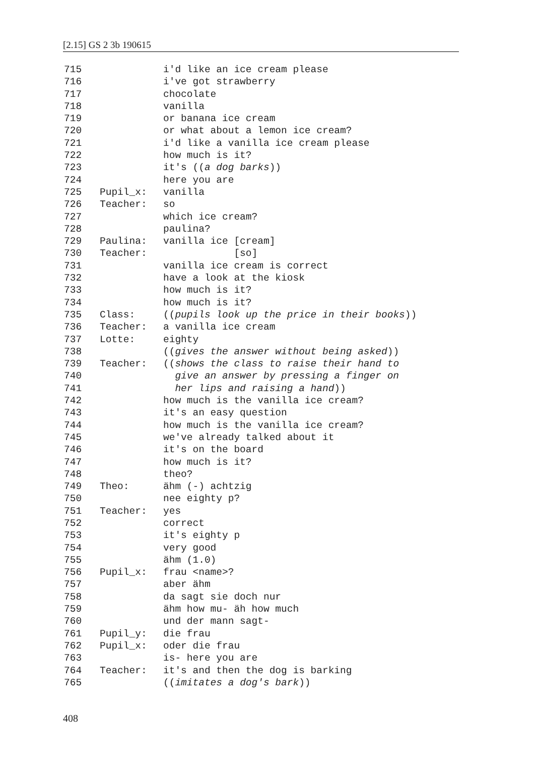[2.15] GS 2 3b 190615
715 i'd like an ice cream please
716 i've got strawberry
717 chocolate
718 vanilla
719 or banana ice cream
720 or what about a lemon ice cream?
721 i'd like a vanilla ice cream please
722 how much is it?
723 it's ((a dog barks))
724 here you are
725 Pupil_x: vanilla
726 Teacher: so
727 which ice cream?
728 paulina?
729 Paulina: vanilla ice [cream]
730 Teacher: [so]
731 vanilla ice cream is correct
732 have a look at the kiosk
733 how much is it?
734 how much is it?
735 Class: ((pupils look up the price in their books))
736 Teacher: a vanilla ice cream
737 Lotte: eighty
738 ((gives the answer without being asked))
739 Teacher: ((shows the class to raise their hand to
740 give an answer by pressing a finger on
741 her lips and raising a hand))
742 how much is the vanilla ice cream?
743 it's an easy question
744 how much is the vanilla ice cream?
745 we've already talked about it
746 it's on the board
747 how much is it?
748 theo?
749 Theo: ähm (-) achtzig
750 nee eighty p?
751 Teacher: yes
752 correct
753 it's eighty p
754 very good
755 ähm (1.0)
756 Pupil_x: frau <name>?
757 aber ähm
758 da sagt sie doch nur
759 ähm how mu- äh how much
760 und der mann sagt-
761 Pupil_y: die frau
762 Pupil_x: oder die frau
763 is- here you are
764 Teacher: it's and then the dog is barking
765 ((imitates a dog's bark))
408